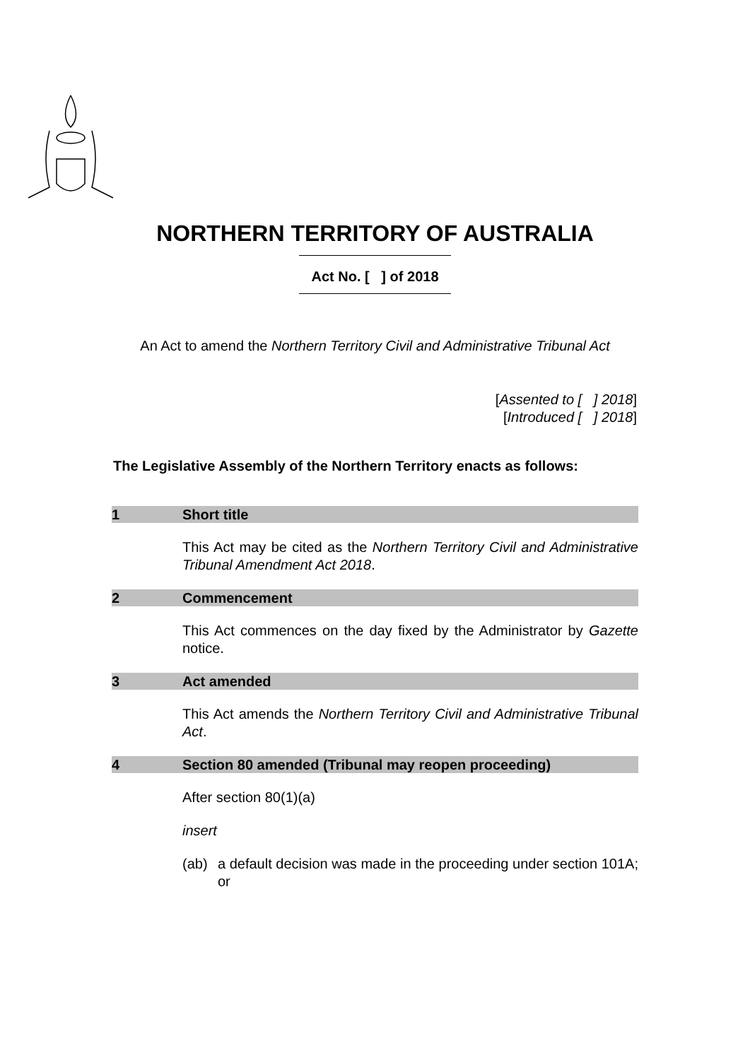NORTHERN TERRITORY OF AUSTRALIA
Act No. [ ] of 2018
An Act to amend the Northern Territory Civil and Administrative Tribunal Act
[Assented to [ ] 2018]
[Introduced [ ] 2018]
The Legislative Assembly of the Northern Territory enacts as follows:
1 Short title
This Act may be cited as the Northern Territory Civil and Administrative Tribunal Amendment Act 2018.
2 Commencement
This Act commences on the day fixed by the Administrator by Gazette notice.
3 Act amended
This Act amends the Northern Territory Civil and Administrative Tribunal Act.
4 Section 80 amended (Tribunal may reopen proceeding)
After section 80(1)(a)
insert
(ab) a default decision was made in the proceeding under section 101A; or